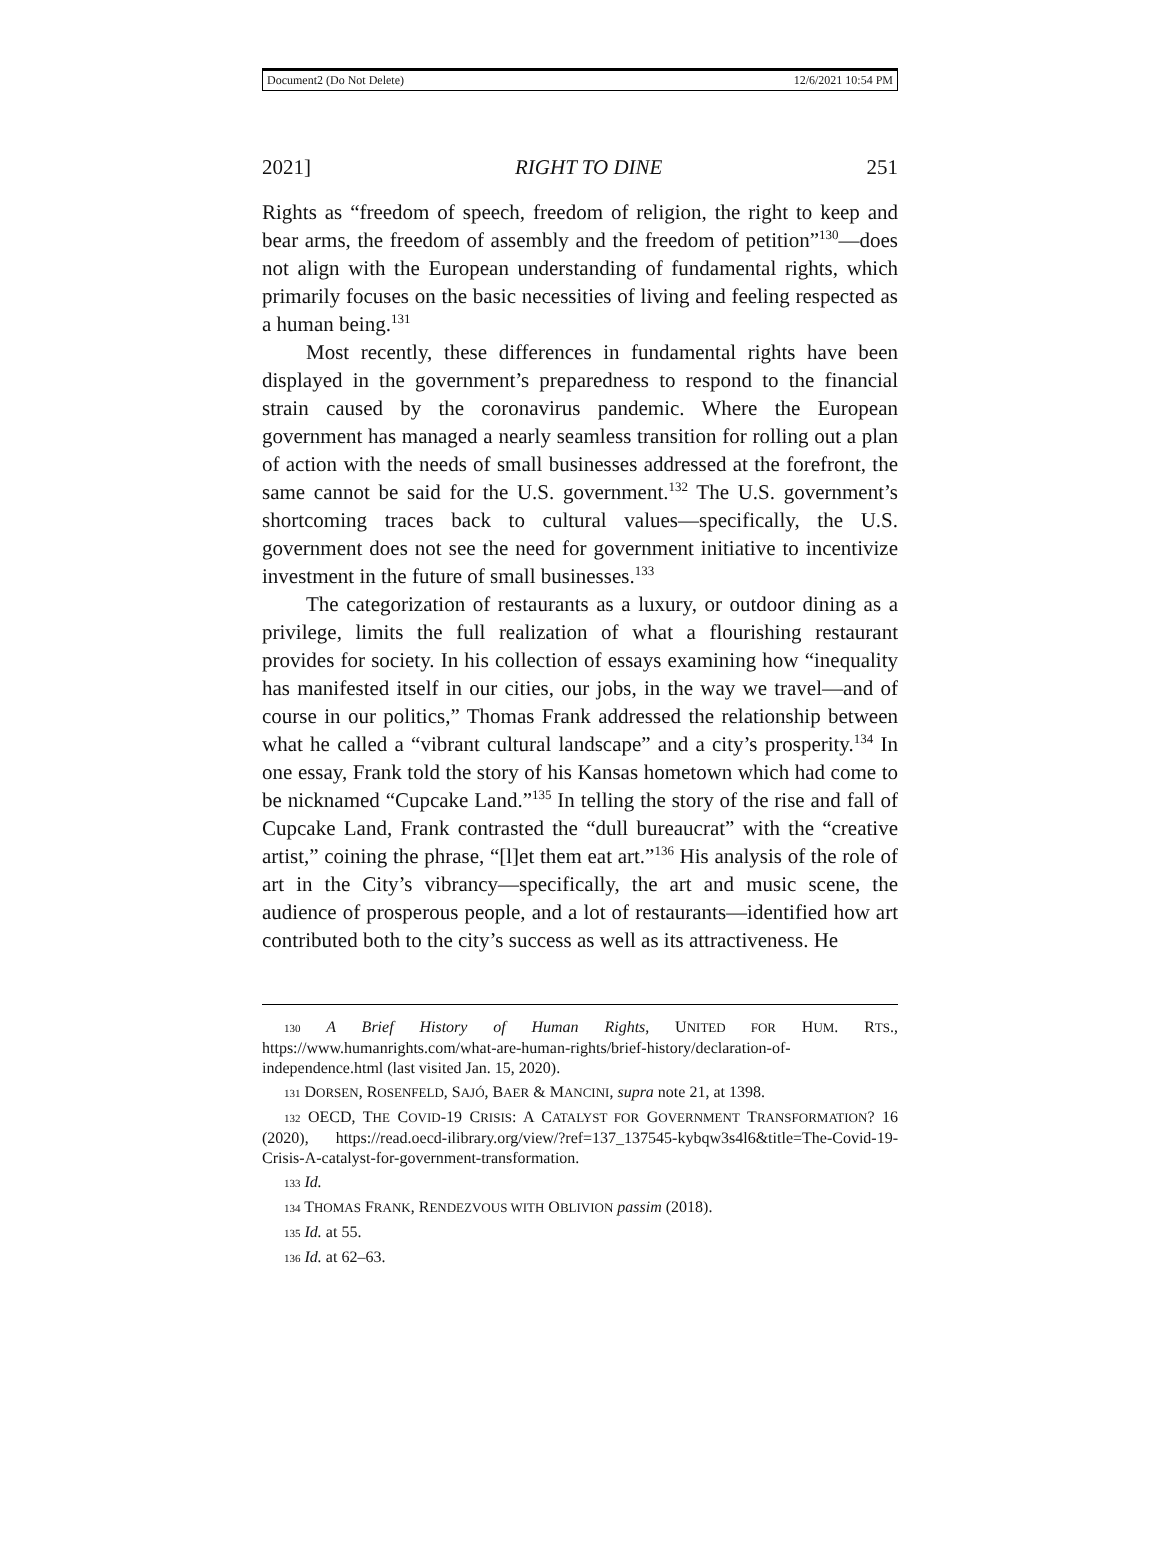Document2 (Do Not Delete) 12/6/2021 10:54 PM
2021] RIGHT TO DINE 251
Rights as “freedom of speech, freedom of religion, the right to keep and bear arms, the freedom of assembly and the freedom of petition”<sup>130</sup>—does not align with the European understanding of fundamental rights, which primarily focuses on the basic necessities of living and feeling respected as a human being.<sup>131</sup>
Most recently, these differences in fundamental rights have been displayed in the government’s preparedness to respond to the financial strain caused by the coronavirus pandemic. Where the European government has managed a nearly seamless transition for rolling out a plan of action with the needs of small businesses addressed at the forefront, the same cannot be said for the U.S. government.<sup>132</sup> The U.S. government’s shortcoming traces back to cultural values—specifically, the U.S. government does not see the need for government initiative to incentivize investment in the future of small businesses.<sup>133</sup>
The categorization of restaurants as a luxury, or outdoor dining as a privilege, limits the full realization of what a flourishing restaurant provides for society. In his collection of essays examining how “inequality has manifested itself in our cities, our jobs, in the way we travel—and of course in our politics,” Thomas Frank addressed the relationship between what he called a “vibrant cultural landscape” and a city’s prosperity.<sup>134</sup> In one essay, Frank told the story of his Kansas hometown which had come to be nicknamed “Cupcake Land.”<sup>135</sup> In telling the story of the rise and fall of Cupcake Land, Frank contrasted the “dull bureaucrat” with the “creative artist,” coining the phrase, “[l]et them eat art.”<sup>136</sup> His analysis of the role of art in the City’s vibrancy—specifically, the art and music scene, the audience of prosperous people, and a lot of restaurants—identified how art contributed both to the city’s success as well as its attractiveness. He
130 A Brief History of Human Rights, UNITED FOR HUM. RTS., https://www.humanrights.com/what-are-human-rights/brief-history/declaration-of-independence.html (last visited Jan. 15, 2020).
131 DORSEN, ROSENFELD, SAJÓ, BAER & MANCINI, supra note 21, at 1398.
132 OECD, THE COVID-19 CRISIS: A CATALYST FOR GOVERNMENT TRANSFORMATION? 16 (2020), https://read.oecd-ilibrary.org/view/?ref=137_137545-kybqw3s4l6&title=The-Covid-19-Crisis-A-catalyst-for-government-transformation.
133 Id.
134 THOMAS FRANK, RENDEZVOUS WITH OBLIVION passim (2018).
135 Id. at 55.
136 Id. at 62–63.